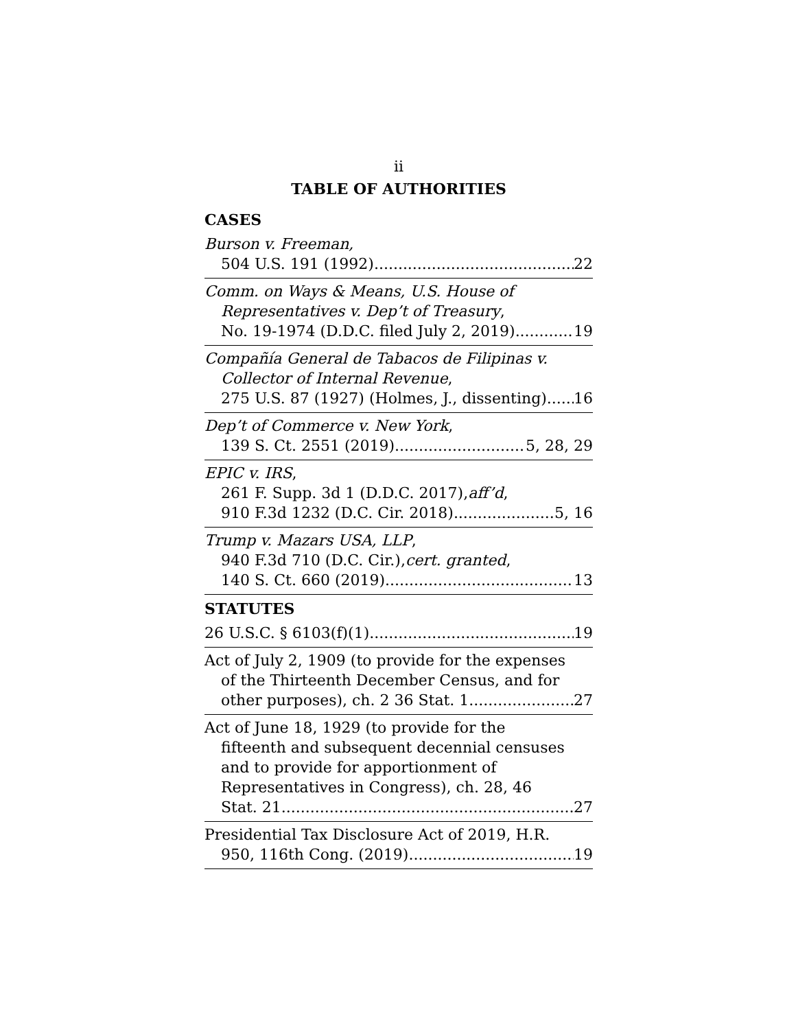ii
TABLE OF AUTHORITIES
CASES
Burson v. Freeman,
504 U.S. 191 (1992) 22
Comm. on Ways & Means, U.S. House of
Representatives v. Dep’t of Treasury,
No. 19-1974 (D.D.C. filed July 2, 2019) 19
Compañía General de Tabacos de Filipinas v.
Collector of Internal Revenue,
275 U.S. 87 (1927) (Holmes, J., dissenting) 16
Dep’t of Commerce v. New York,
139 S. Ct. 2551 (2019) 5, 28, 29
EPIC v. IRS,
261 F. Supp. 3d 1 (D.D.C. 2017), aff’d,
910 F.3d 1232 (D.C. Cir. 2018) 5, 16
Trump v. Mazars USA, LLP,
940 F.3d 710 (D.C. Cir.), cert. granted,
140 S. Ct. 660 (2019) 13
STATUTES
26 U.S.C. § 6103(f)(1) 19
Act of July 2, 1909 (to provide for the expenses
of the Thirteenth December Census, and for
other purposes), ch. 2 36 Stat. 1 27
Act of June 18, 1929 (to provide for the
fifteenth and subsequent decennial censuses
and to provide for apportionment of
Representatives in Congress), ch. 28, 46
Stat. 21 27
Presidential Tax Disclosure Act of 2019, H.R.
950, 116th Cong. (2019) 19